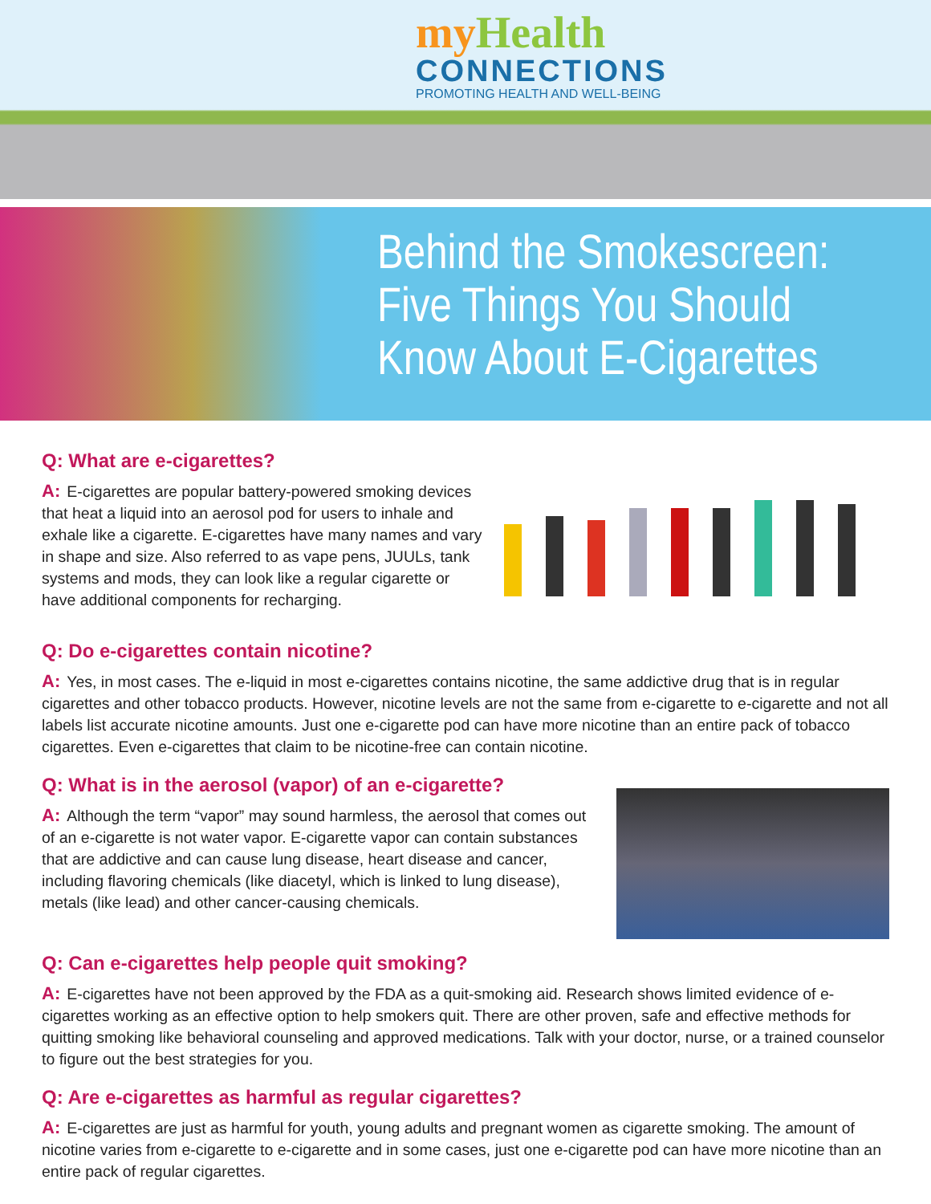my Health
CONNECTIONS
PROMOTING HEALTH AND WELL-BEING
Behind the Smokescreen:
Five Things You Should
Know About E-Cigarettes
Q: What are e-cigarettes?
A: E-cigarettes are popular battery-powered smoking devices that heat a liquid into an aerosol pod for users to inhale and exhale like a cigarette. E-cigarettes have many names and vary in shape and size. Also referred to as vape pens, JUULs, tank systems and mods, they can look like a regular cigarette or have additional components for recharging.
Q: Do e-cigarettes contain nicotine?
A: Yes, in most cases. The e-liquid in most e-cigarettes contains nicotine, the same addictive drug that is in regular cigarettes and other tobacco products. However, nicotine levels are not the same from e-cigarette to e-cigarette and not all labels list accurate nicotine amounts. Just one e-cigarette pod can have more nicotine than an entire pack of tobacco cigarettes. Even e-cigarettes that claim to be nicotine-free can contain nicotine.
Q: What is in the aerosol (vapor) of an e-cigarette?
A: Although the term “vapor” may sound harmless, the aerosol that comes out of an e-cigarette is not water vapor. E-cigarette vapor can contain substances that are addictive and can cause lung disease, heart disease and cancer, including flavoring chemicals (like diacetyl, which is linked to lung disease), metals (like lead) and other cancer-causing chemicals.
Q: Can e-cigarettes help people quit smoking?
A: E-cigarettes have not been approved by the FDA as a quit-smoking aid. Research shows limited evidence of e-cigarettes working as an effective option to help smokers quit. There are other proven, safe and effective methods for quitting smoking like behavioral counseling and approved medications. Talk with your doctor, nurse, or a trained counselor to figure out the best strategies for you.
Q: Are e-cigarettes as harmful as regular cigarettes?
A: E-cigarettes are just as harmful for youth, young adults and pregnant women as cigarette smoking. The amount of nicotine varies from e-cigarette to e-cigarette and in some cases, just one e-cigarette pod can have more nicotine than an entire pack of regular cigarettes.